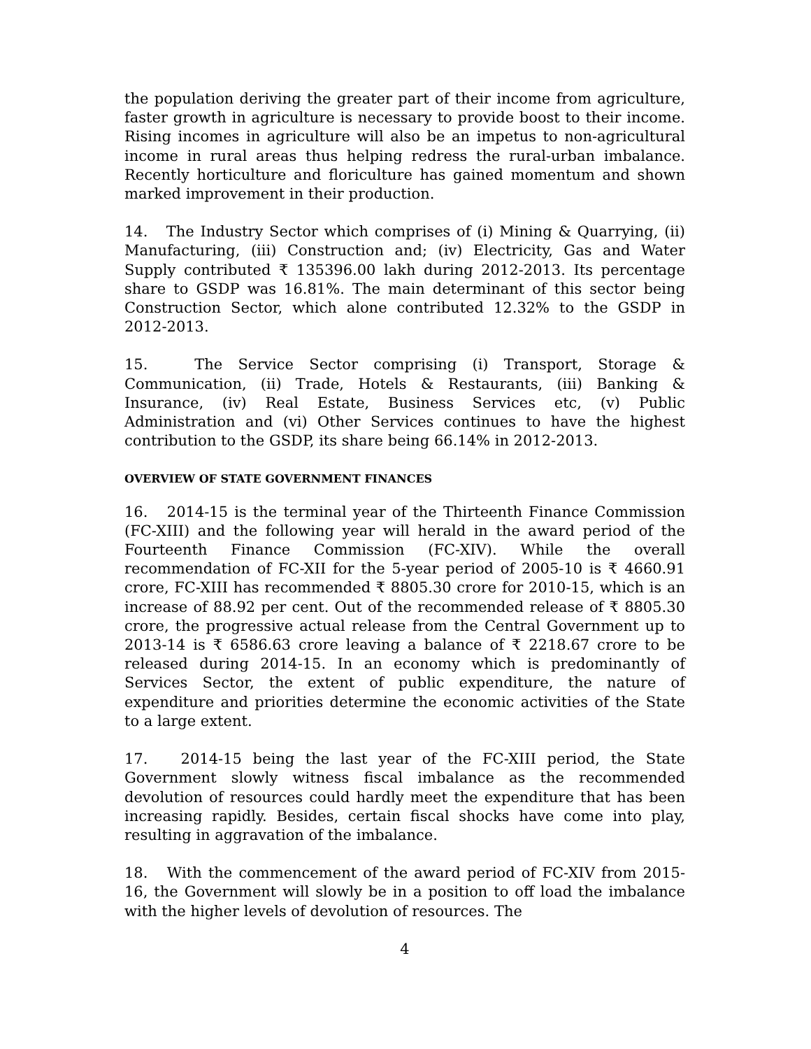the population deriving the greater part of their income from agriculture, faster growth in agriculture is necessary to provide boost to their income. Rising incomes in agriculture will also be an impetus to non-agricultural income in rural areas thus helping redress the rural-urban imbalance. Recently horticulture and floriculture has gained momentum and shown marked improvement in their production.
14. The Industry Sector which comprises of (i) Mining & Quarrying, (ii) Manufacturing, (iii) Construction and; (iv) Electricity, Gas and Water Supply contributed ₹ 135396.00 lakh during 2012-2013. Its percentage share to GSDP was 16.81%. The main determinant of this sector being Construction Sector, which alone contributed 12.32% to the GSDP in 2012-2013.
15. The Service Sector comprising (i) Transport, Storage & Communication, (ii) Trade, Hotels & Restaurants, (iii) Banking & Insurance, (iv) Real Estate, Business Services etc, (v) Public Administration and (vi) Other Services continues to have the highest contribution to the GSDP, its share being 66.14% in 2012-2013.
OVERVIEW OF STATE GOVERNMENT FINANCES
16. 2014-15 is the terminal year of the Thirteenth Finance Commission (FC-XIII) and the following year will herald in the award period of the Fourteenth Finance Commission (FC-XIV). While the overall recommendation of FC-XII for the 5-year period of 2005-10 is ₹ 4660.91 crore, FC-XIII has recommended ₹ 8805.30 crore for 2010-15, which is an increase of 88.92 per cent. Out of the recommended release of ₹ 8805.30 crore, the progressive actual release from the Central Government up to 2013-14 is ₹ 6586.63 crore leaving a balance of ₹ 2218.67 crore to be released during 2014-15. In an economy which is predominantly of Services Sector, the extent of public expenditure, the nature of expenditure and priorities determine the economic activities of the State to a large extent.
17. 2014-15 being the last year of the FC-XIII period, the State Government slowly witness fiscal imbalance as the recommended devolution of resources could hardly meet the expenditure that has been increasing rapidly. Besides, certain fiscal shocks have come into play, resulting in aggravation of the imbalance.
18. With the commencement of the award period of FC-XIV from 2015-16, the Government will slowly be in a position to off load the imbalance with the higher levels of devolution of resources. The
4